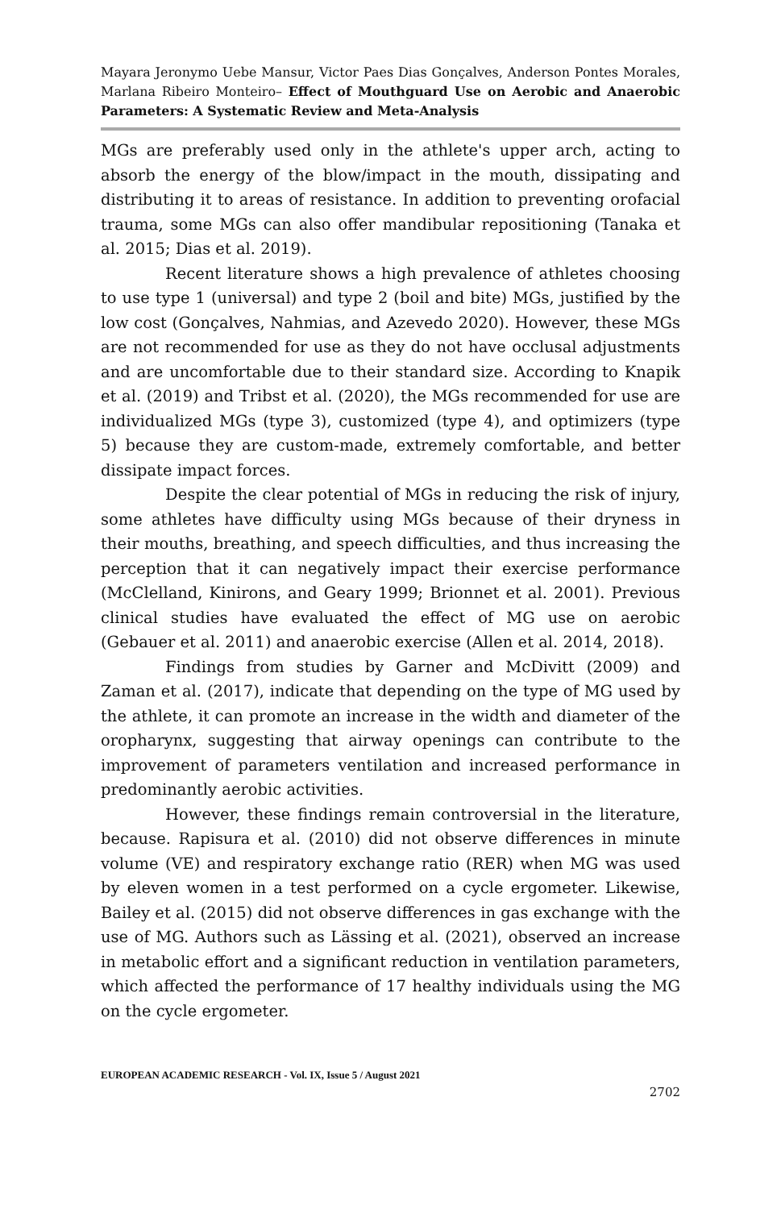Mayara Jeronymo Uebe Mansur, Victor Paes Dias Gonçalves, Anderson Pontes Morales, Marlana Ribeiro Monteiro– Effect of Mouthguard Use on Aerobic and Anaerobic Parameters: A Systematic Review and Meta-Analysis
MGs are preferably used only in the athlete's upper arch, acting to absorb the energy of the blow/impact in the mouth, dissipating and distributing it to areas of resistance. In addition to preventing orofacial trauma, some MGs can also offer mandibular repositioning (Tanaka et al. 2015; Dias et al. 2019).
Recent literature shows a high prevalence of athletes choosing to use type 1 (universal) and type 2 (boil and bite) MGs, justified by the low cost (Gonçalves, Nahmias, and Azevedo 2020). However, these MGs are not recommended for use as they do not have occlusal adjustments and are uncomfortable due to their standard size. According to Knapik et al. (2019) and Tribst et al. (2020), the MGs recommended for use are individualized MGs (type 3), customized (type 4), and optimizers (type 5) because they are custom-made, extremely comfortable, and better dissipate impact forces.
Despite the clear potential of MGs in reducing the risk of injury, some athletes have difficulty using MGs because of their dryness in their mouths, breathing, and speech difficulties, and thus increasing the perception that it can negatively impact their exercise performance (McClelland, Kinirons, and Geary 1999; Brionnet et al. 2001). Previous clinical studies have evaluated the effect of MG use on aerobic (Gebauer et al. 2011) and anaerobic exercise (Allen et al. 2014, 2018).
Findings from studies by Garner and McDivitt (2009) and Zaman et al. (2017), indicate that depending on the type of MG used by the athlete, it can promote an increase in the width and diameter of the oropharynx, suggesting that airway openings can contribute to the improvement of parameters ventilation and increased performance in predominantly aerobic activities.
However, these findings remain controversial in the literature, because. Rapisura et al. (2010) did not observe differences in minute volume (VE) and respiratory exchange ratio (RER) when MG was used by eleven women in a test performed on a cycle ergometer. Likewise, Bailey et al. (2015) did not observe differences in gas exchange with the use of MG. Authors such as Lässing et al. (2021), observed an increase in metabolic effort and a significant reduction in ventilation parameters, which affected the performance of 17 healthy individuals using the MG on the cycle ergometer.
EUROPEAN ACADEMIC RESEARCH - Vol. IX, Issue 5 / August 2021
2702